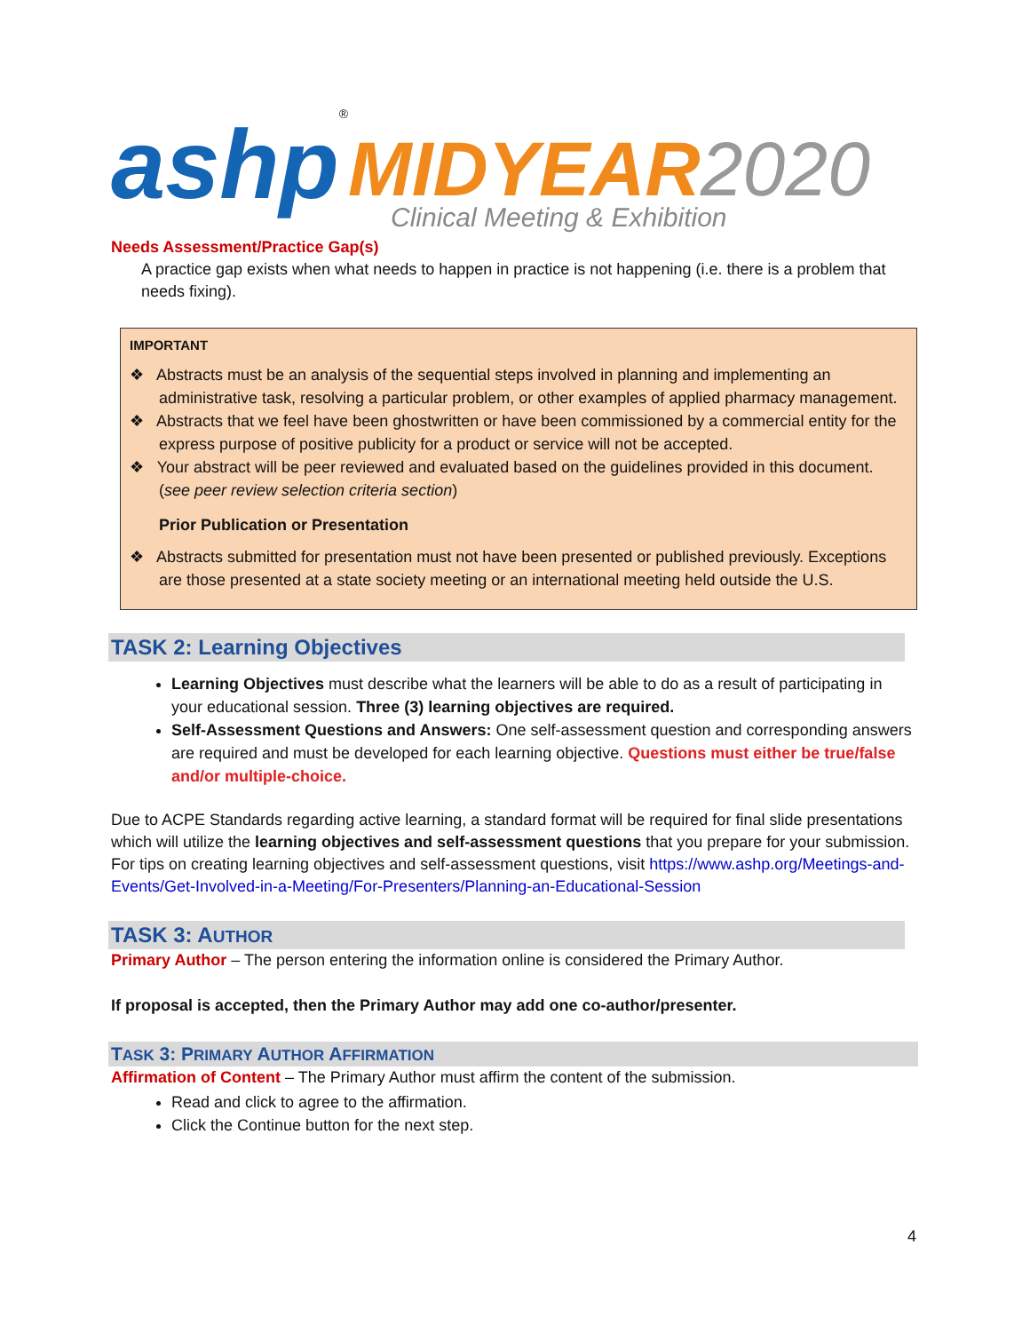ashp<sup>®</sup> MIDYEAR 2020
Clinical Meeting & Exhibition
Needs Assessment/Practice Gap(s)
A practice gap exists when what needs to happen in practice is not happening (i.e. there is a problem that needs fixing).
IMPORTANT
❖ Abstracts must be an analysis of the sequential steps involved in planning and implementing an administrative task, resolving a particular problem, or other examples of applied pharmacy management.
❖ Abstracts that we feel have been ghostwritten or have been commissioned by a commercial entity for the express purpose of positive publicity for a product or service will not be accepted.
❖ Your abstract will be peer reviewed and evaluated based on the guidelines provided in this document. (see peer review selection criteria section)
Prior Publication or Presentation
❖ Abstracts submitted for presentation must not have been presented or published previously. Exceptions are those presented at a state society meeting or an international meeting held outside the U.S.
TASK 2: Learning Objectives
Learning Objectives must describe what the learners will be able to do as a result of participating in your educational session. Three (3) learning objectives are required.
Self-Assessment Questions and Answers: One self-assessment question and corresponding answers are required and must be developed for each learning objective. Questions must either be true/false and/or multiple-choice.
Due to ACPE Standards regarding active learning, a standard format will be required for final slide presentations which will utilize the learning objectives and self-assessment questions that you prepare for your submission. For tips on creating learning objectives and self-assessment questions, visit https://www.ashp.org/Meetings-and-Events/Get-Involved-in-a-Meeting/For-Presenters/Planning-an-Educational-Session
TASK 3: AUTHOR
Primary Author – The person entering the information online is considered the Primary Author.
If proposal is accepted, then the Primary Author may add one co-author/presenter.
TASK 3: PRIMARY AUTHOR AFFIRMATION
Affirmation of Content – The Primary Author must affirm the content of the submission.
Read and click to agree to the affirmation.
Click the Continue button for the next step.
4